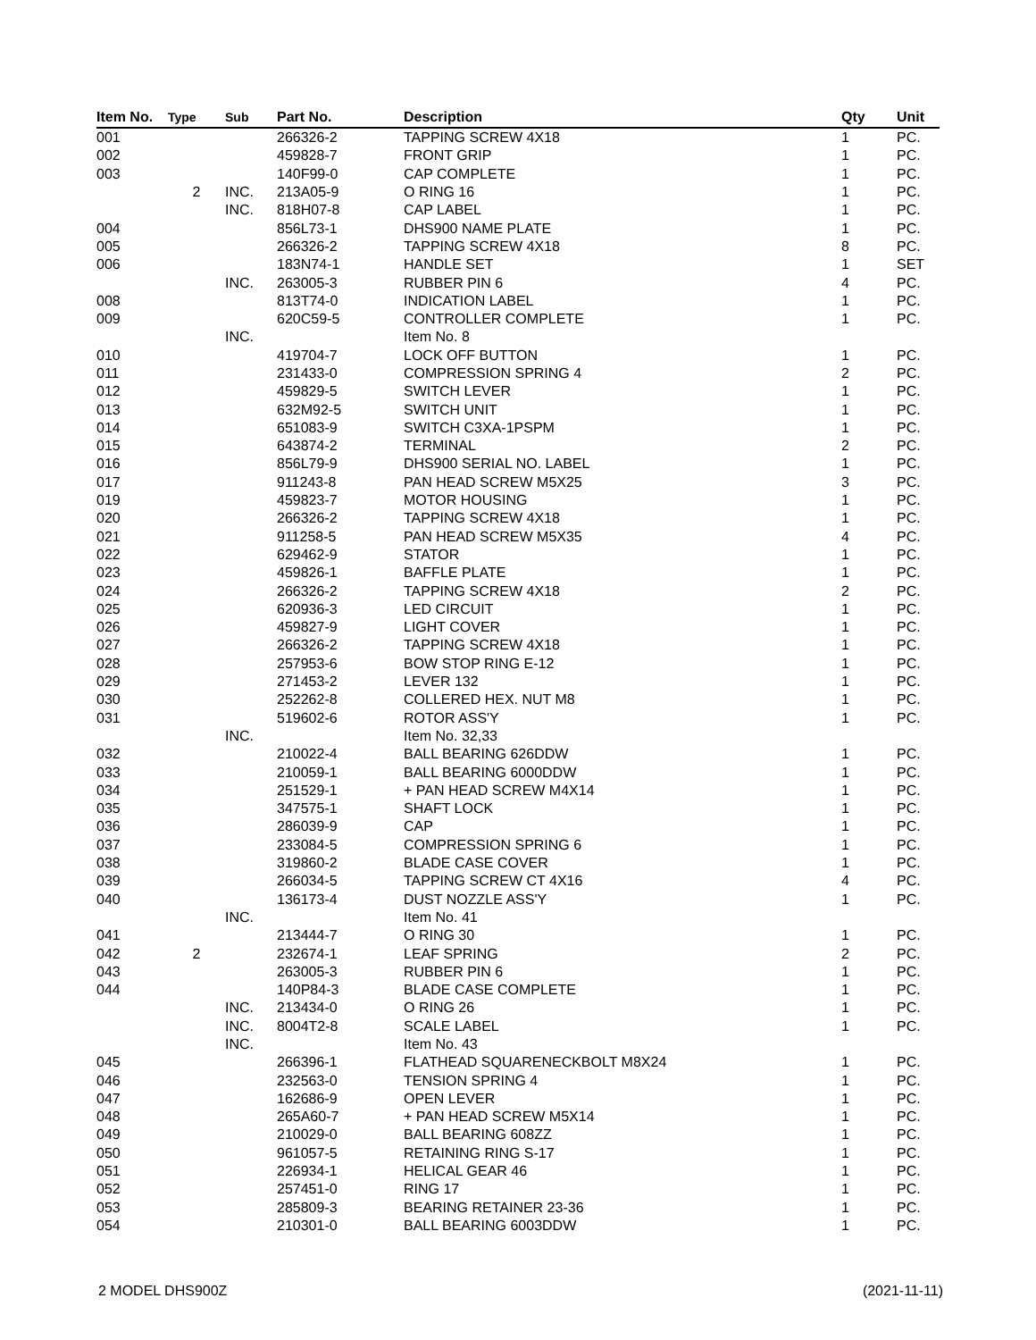| Item No. | Type | Sub | Part No. | Description | Qty | Unit |
| --- | --- | --- | --- | --- | --- | --- |
| 001 | | | 266326-2 | TAPPING SCREW 4X18 | 1 | PC. |
| 002 | | | 459828-7 | FRONT GRIP | 1 | PC. |
| 003 | | | 140F99-0 | CAP COMPLETE | 1 | PC. |
| | 2 | INC. | 213A05-9 | O RING 16 | 1 | PC. |
| | | INC. | 818H07-8 | CAP LABEL | 1 | PC. |
| 004 | | | 856L73-1 | DHS900 NAME PLATE | 1 | PC. |
| 005 | | | 266326-2 | TAPPING SCREW 4X18 | 8 | PC. |
| 006 | | | 183N74-1 | HANDLE SET | 1 | SET |
| | | INC. | 263005-3 | RUBBER PIN 6 | 4 | PC. |
| 008 | | | 813T74-0 | INDICATION LABEL | 1 | PC. |
| 009 | | | 620C59-5 | CONTROLLER COMPLETE | 1 | PC. |
| | | INC. | | Item No. 8 | | |
| 010 | | | 419704-7 | LOCK OFF BUTTON | 1 | PC. |
| 011 | | | 231433-0 | COMPRESSION SPRING 4 | 2 | PC. |
| 012 | | | 459829-5 | SWITCH LEVER | 1 | PC. |
| 013 | | | 632M92-5 | SWITCH UNIT | 1 | PC. |
| 014 | | | 651083-9 | SWITCH C3XA-1PSPM | 1 | PC. |
| 015 | | | 643874-2 | TERMINAL | 2 | PC. |
| 016 | | | 856L79-9 | DHS900 SERIAL NO. LABEL | 1 | PC. |
| 017 | | | 911243-8 | PAN HEAD SCREW M5X25 | 3 | PC. |
| 019 | | | 459823-7 | MOTOR HOUSING | 1 | PC. |
| 020 | | | 266326-2 | TAPPING SCREW 4X18 | 1 | PC. |
| 021 | | | 911258-5 | PAN HEAD SCREW M5X35 | 4 | PC. |
| 022 | | | 629462-9 | STATOR | 1 | PC. |
| 023 | | | 459826-1 | BAFFLE PLATE | 1 | PC. |
| 024 | | | 266326-2 | TAPPING SCREW 4X18 | 2 | PC. |
| 025 | | | 620936-3 | LED CIRCUIT | 1 | PC. |
| 026 | | | 459827-9 | LIGHT COVER | 1 | PC. |
| 027 | | | 266326-2 | TAPPING SCREW 4X18 | 1 | PC. |
| 028 | | | 257953-6 | BOW STOP RING E-12 | 1 | PC. |
| 029 | | | 271453-2 | LEVER 132 | 1 | PC. |
| 030 | | | 252262-8 | COLLERED HEX. NUT M8 | 1 | PC. |
| 031 | | | 519602-6 | ROTOR ASS'Y | 1 | PC. |
| | | INC. | | Item No. 32,33 | | |
| 032 | | | 210022-4 | BALL BEARING 626DDW | 1 | PC. |
| 033 | | | 210059-1 | BALL BEARING 6000DDW | 1 | PC. |
| 034 | | | 251529-1 | + PAN HEAD SCREW M4X14 | 1 | PC. |
| 035 | | | 347575-1 | SHAFT LOCK | 1 | PC. |
| 036 | | | 286039-9 | CAP | 1 | PC. |
| 037 | | | 233084-5 | COMPRESSION SPRING 6 | 1 | PC. |
| 038 | | | 319860-2 | BLADE CASE COVER | 1 | PC. |
| 039 | | | 266034-5 | TAPPING SCREW CT 4X16 | 4 | PC. |
| 040 | | | 136173-4 | DUST NOZZLE ASS'Y | 1 | PC. |
| | | INC. | | Item No. 41 | | |
| 041 | | | 213444-7 | O RING 30 | 1 | PC. |
| 042 | 2 | | 232674-1 | LEAF SPRING | 2 | PC. |
| 043 | | | 263005-3 | RUBBER PIN 6 | 1 | PC. |
| 044 | | | 140P84-3 | BLADE CASE COMPLETE | 1 | PC. |
| | | INC. | 213434-0 | O RING 26 | 1 | PC. |
| | | INC. | 8004T2-8 | SCALE LABEL | 1 | PC. |
| | | INC. | | Item No. 43 | | |
| 045 | | | 266396-1 | FLATHEAD SQUARENECKBOLT M8X24 | 1 | PC. |
| 046 | | | 232563-0 | TENSION SPRING 4 | 1 | PC. |
| 047 | | | 162686-9 | OPEN LEVER | 1 | PC. |
| 048 | | | 265A60-7 | + PAN HEAD SCREW M5X14 | 1 | PC. |
| 049 | | | 210029-0 | BALL BEARING 608ZZ | 1 | PC. |
| 050 | | | 961057-5 | RETAINING RING S-17 | 1 | PC. |
| 051 | | | 226934-1 | HELICAL GEAR 46 | 1 | PC. |
| 052 | | | 257451-0 | RING 17 | 1 | PC. |
| 053 | | | 285809-3 | BEARING RETAINER 23-36 | 1 | PC. |
| 054 | | | 210301-0 | BALL BEARING 6003DDW | 1 | PC. |
2 MODEL DHS900Z (2021-11-11)